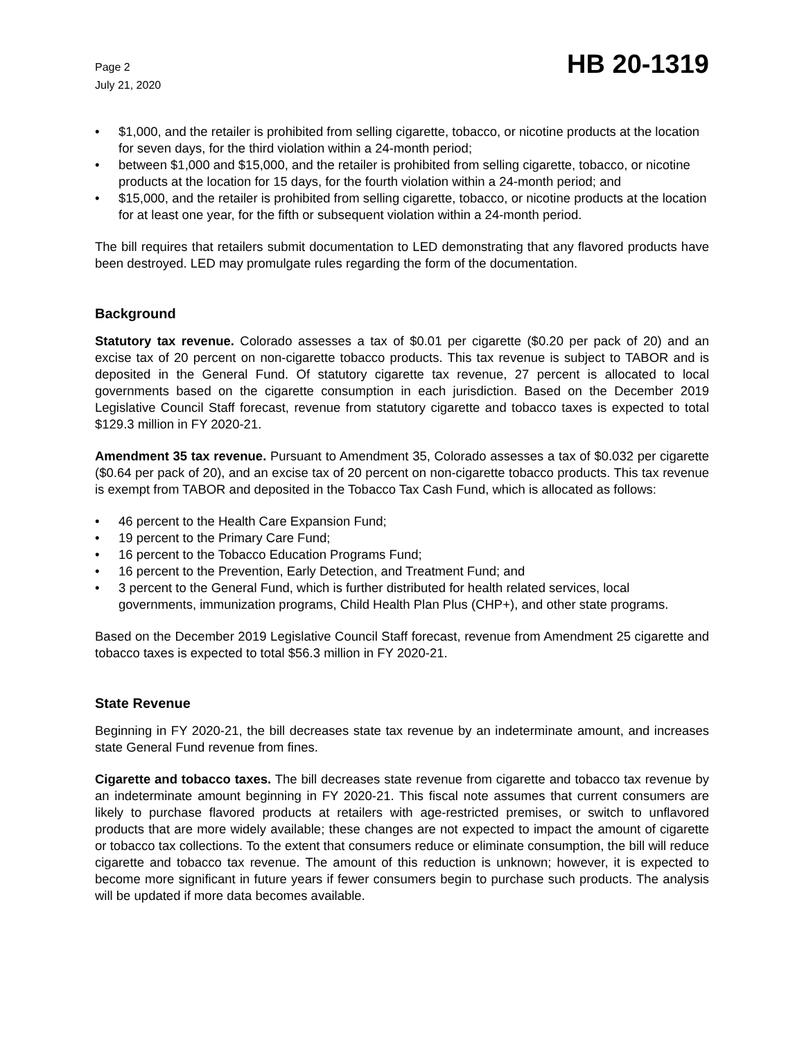Page 2
July 21, 2020
HB 20-1319
• $1,000, and the retailer is prohibited from selling cigarette, tobacco, or nicotine products at the location for seven days, for the third violation within a 24-month period;
• between $1,000 and $15,000, and the retailer is prohibited from selling cigarette, tobacco, or nicotine products at the location for 15 days, for the fourth violation within a 24-month period; and
• $15,000, and the retailer is prohibited from selling cigarette, tobacco, or nicotine products at the location for at least one year, for the fifth or subsequent violation within a 24-month period.
The bill requires that retailers submit documentation to LED demonstrating that any flavored products have been destroyed. LED may promulgate rules regarding the form of the documentation.
Background
Statutory tax revenue. Colorado assesses a tax of $0.01 per cigarette ($0.20 per pack of 20) and an excise tax of 20 percent on non-cigarette tobacco products. This tax revenue is subject to TABOR and is deposited in the General Fund. Of statutory cigarette tax revenue, 27 percent is allocated to local governments based on the cigarette consumption in each jurisdiction. Based on the December 2019 Legislative Council Staff forecast, revenue from statutory cigarette and tobacco taxes is expected to total $129.3 million in FY 2020-21.
Amendment 35 tax revenue. Pursuant to Amendment 35, Colorado assesses a tax of $0.032 per cigarette ($0.64 per pack of 20), and an excise tax of 20 percent on non-cigarette tobacco products. This tax revenue is exempt from TABOR and deposited in the Tobacco Tax Cash Fund, which is allocated as follows:
• 46 percent to the Health Care Expansion Fund;
• 19 percent to the Primary Care Fund;
• 16 percent to the Tobacco Education Programs Fund;
• 16 percent to the Prevention, Early Detection, and Treatment Fund; and
• 3 percent to the General Fund, which is further distributed for health related services, local governments, immunization programs, Child Health Plan Plus (CHP+), and other state programs.
Based on the December 2019 Legislative Council Staff forecast, revenue from Amendment 25 cigarette and tobacco taxes is expected to total $56.3 million in FY 2020-21.
State Revenue
Beginning in FY 2020-21, the bill decreases state tax revenue by an indeterminate amount, and increases state General Fund revenue from fines.
Cigarette and tobacco taxes. The bill decreases state revenue from cigarette and tobacco tax revenue by an indeterminate amount beginning in FY 2020-21. This fiscal note assumes that current consumers are likely to purchase flavored products at retailers with age-restricted premises, or switch to unflavored products that are more widely available; these changes are not expected to impact the amount of cigarette or tobacco tax collections. To the extent that consumers reduce or eliminate consumption, the bill will reduce cigarette and tobacco tax revenue. The amount of this reduction is unknown; however, it is expected to become more significant in future years if fewer consumers begin to purchase such products. The analysis will be updated if more data becomes available.